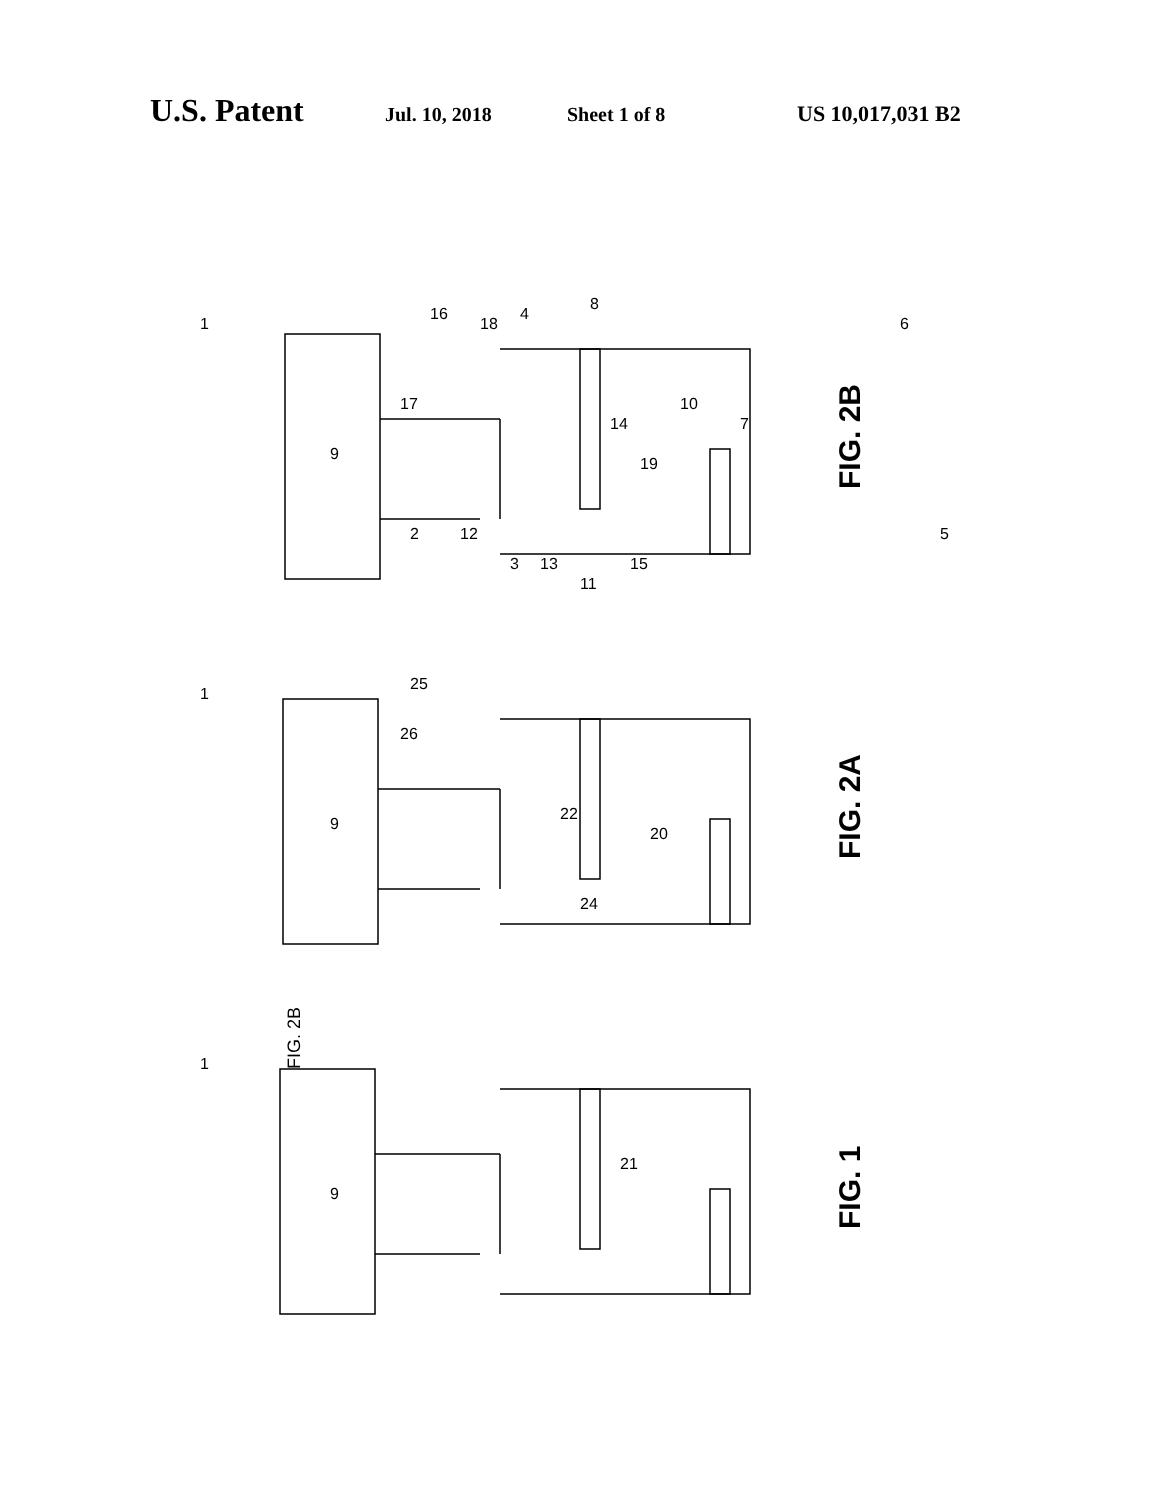U.S. Patent Jul. 10, 2018 Sheet 1 of 8 US 10,017,031 B2
FIG. 2B
FIG. 2B
FIG. 2A
FIG. 1
9
9
9
1
1
1
2
3
4
5
6
7
8
10
11
12
13
14
15
16
17
18
19
20
21
22
24
25
26